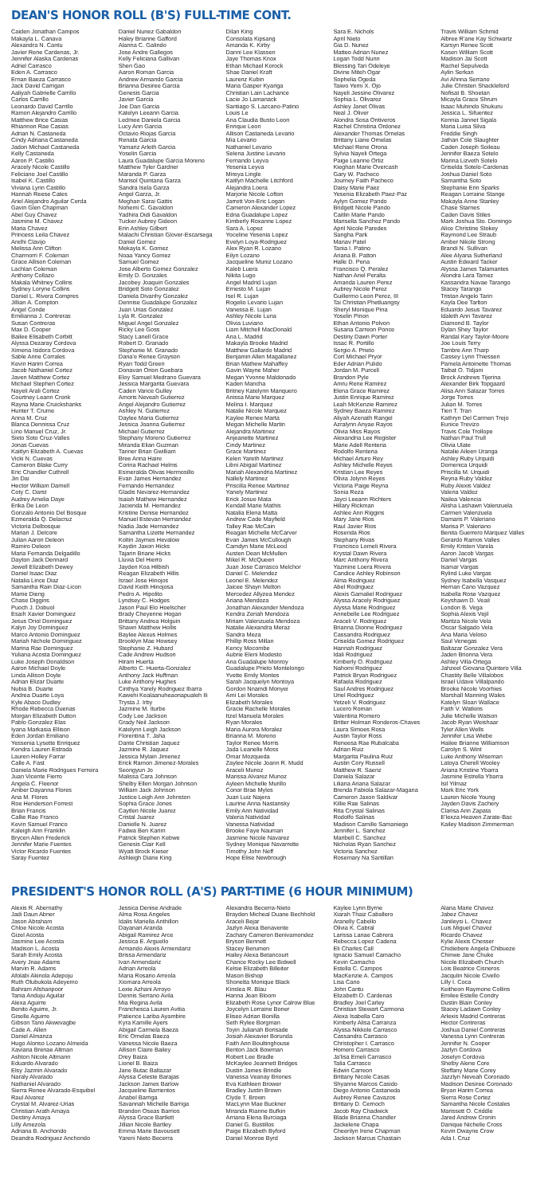DEAN'S HONOR ROLL (B'S) FULL-TIME CONT.
Caiden Jonathan Campos
Makayla L. Canava
Alexandra N. Cantu
Javier Rene Cardenas, Jr.
Jennifer Alaska Cardenas
Adriel Carrasco
Eden A. Carrasco
Ernan Baeza Carrasco
Jack David Carrigan
Aaliyah Gabrielle Carrillo
Carlos Carrillo
Leonardo David Carrillo
Ramon Alejandro Carrillo
Matthew Brice Casias
Rhiannon Rae Casias
Adrian N. Castaneda
Cindy Adriana Castaneda
Jadon Michael Castaneda
Kelly Castaneda
Aaron P. Castillo
Aracely Nicole Castillo
Feliciano Joel Castillo
Isabel K. Castillo
Viviana Lynn Castillo
Hannah Reese Cates
Ariel Alejandro Aguilar Cerda
Gavin Glen Chapman
Abel Guy Chavez
Jasmine M. Chavez
Maria Chavez
Princess Leila Chavez
Arelhi Clavijo
Melissa Ann Clifton
Charmorri F. Coleman
Grace Allison Coleman
Lachlan Coleman
Anthony Collazo
Makala Whitney Collins
Sydney Loryne Collins
Daniel L. Rivera Compres
Jillian A. Compton
Angel Conde
Emilianna J. Contreras
Susan Contreras
Max D. Cooper
Bailee Elisabeth Corbitt
Alyssa Dezaray Cordova
Ximena Isidora Cordova
Sable Anne Corrales
Kevin Harim Correa
Jacob Nathaniel Cortez
Javen Matthew Cortez
Michael Stephen Cortez
Nayeli Arali Cortez
Courtney Leann Cronk
Rayna Marie Cruickshanks
Hunter T. Crume
Anna M. Cruz
Blanca Dennissa Cruz
Lino Manuel Cruz, Jr.
Sixto Soto Cruz-Valles
Jonas Cuevas
Kaitlyn Elizabeth A. Cuevas
Vicki N. Cuevas
Cameron Blake Curry
Eric Chandler Cuthrell
Jin Dai
Hector William Darnell
Coty C. Darst
Audrey Amelia Daye
Erika De Leon
Gonzalo Antonio Del Bosque
Ezmeralda Q. Delacruz
Victoria Delbosque
Marian J. Delcore
Julian Aaron Deleon
Ramiro Deleon
Maria Fernanda Delgadillo
Dayton Jack Dennard
Jewell Elizabeth Dewey
Daniel Isaac Diaz
Natalia Lince Diaz
Samantha Rain Diaz-Licon
Mame Dieng
Chase Diggins
Puoch J. Dobuol
Esaih Xavier Dominguez
Jesus Oriol Dominguez
Kalyn Joy Dominguez
Marco Antonio Dominguez
Mariah Nichole Dominguez
Marina Rae Dominguez
Yuliana Acosta Dominguez
Luke Joseph Donaldson
Aaron Michael Doyle
Linda Allison Doyle
Adrian Elizar Duarte
Nubia B. Duarte
Andrea Duarte Loya
Kyle Abaco Dudley
Rhode Rebecca Duenas
Morgan Elizabeth Dutton
Pablo Gonzalez Elas
Iyana Markasia Ellison
Eden Jordan Emiliano
Yessenia Lysette Enriquez
Kendra Lauren Estrada
Lauren Holley Farrar
Calle A. Fast
Daniela Marie Rodrigues Ferreira
Juan Vicente Fierro
Angela C. Fleenor
Amber Dayanna Flores
Ana M. Flores
Roe Henderson Forrest
Brian Francis
Callie Rae Franco
Kevin Samuel Franco
Kaleigh Ann Franklin
Brycen Allen Frederick
Jennifer Marie Fuentes
Victor Ricardo Fuentes
Saray Fuentez
Daniel Nunez Gabaldon
Haley Brianne Gafford
Alanna C. Galindo
Jose Andre Gallegos
Kelly Feliciana Gallivan
Shen Gao
Aaron Roman Garcia
Andrew Armando Garcia
Brianna Desiree Garcia
Genesis Garcia
Javier Garcia
Joe Dan Garcia
Katelyn Leeann Garcia
Ledmee Daniela Garcia
Lucy Ann Garcia
Octavio Riojas Garcia
Renata Garcia
Yamariz Arleth Garcia
Yoselin Garcia
Laura Guadalupe Garcia Moreno
Matthew Tyler Gardner
Maranda P. Garza
Marisol Quintana Garza
Sandra Isela Garza
Angel Garza, Jr.
Meghan Sarai Gattis
Nohemi C. Gavaldon
Yadhira Didi Gavaldon
Tucker Aubrey Gideon
Erin Ashley Gilbert
Malachi Christian Glover-Escarsega
Daniel Gomez
Mekayla K. Gomez
Noaa Yancy Gomez
Samuel Gomez
Jose Alberto Gomez Gonzalez
Emily D. Gonzales
Jacobey Joaquin Gonzales
Bridgett Soto Gonzalez
Daniela Divanhy Gonzalez
Dennise Guadalupe Gonzalez
Juan Urias Gonzalez
Lyla R. Gonzalez
Miguel Angel Gonzalez
Ricky Lee Goss
Stacy Lanell Grace
Robert D. Granado
Stephanie M. Granado
Dana'e Renee Grayson
Ryan Todd Green
Donavan Orion Guebara
Eloy Samuel Medrano Guevara
Jessica Margarita Guevara
Caden Vance Gulley
Amoris Neveah Gutierrez
Angel Alejandro Gutierrez
Ashley N. Gutierrez
Daylee Maria Gutierrez
Jessica Joanna Gutierrez
Michael Gutierrez
Stephany Moreno Gutierrez
Miranda Elian Guzman
Tanner Brian Gwilliam
Bree Anna Haire
Corina Rachael Helms
Esmeralda Olivas Hermosillo
Evan James Hernandez
Fernando Hernandez
Gladis Nevarez-Hernandez
Isaiah Mathew Hernandez
Jacienda M. Hernandez
Kristine Denise Hernandez
Manuel Estevan Hernandez
Nadia Jade Hernandez
Samantha Lizette Hernandez
Koltin Jaymes Hevalow
Kaydin Jaxon Hicks
Tajarin Briane Hicks
Lluvia Del Hierro
Jayden Koa Hilbish
Reagan Elizabeth Hillis
Israel Jose Hinojos
David Keith Hinojosa
Pedro A. Hipolito
Lyndsey C. Hodges
Jason Paul Elo Hoelscher
Brady Cheyenne Hogan
Brittany Andrea Holguin
Shawn Matthew Hollis
Baylee Alexus Holmes
Brooklyn Mae Howsey
Stephanie Z. Hubard
Cade Andrew Hudson
Hiram Huerta
Alberto C. Huerta-Gonzalez
Anthony Jack Huffman
Luke Anthony Hughes
Cinthya Yarely Rodriguez Ibarra
Kawehi Kealaanuheaonapualeh Ili
Trysta J. Irby
Jazmine M. Iturbe
Cody Lee Jackson
Grady Neil Jackson
Katelynn Leigh Jackson
Florentina T. Jaha
Dante Christian Jaquez
Jazmine R. Jaquez
Jessica Mylain Jimenez
Erick Ramon Jimenez-Morales
Seongyun Jo
Malissa Cara Johnson
Shelby Ellen Morgan Johnson
William Jack Johnson
Justice Leigh Ann Johnston
Sophia Grace Jones
Caytlen Nicole Juarez
Cristal Juarez
Danielle N. Juarez
Fadwa Ben Karim
Patrick Stephen Kebwe
Genesis Clair Kell
Wyatt Brock Kieser
Ashleigh Diane King
Dilan King
Consolata Kipsang
Amanda K. Kirby
Danni Lee Klassen
Jaye Thomas Knox
Ethan Michael Korock
Shae Daniel Kraft
Laurenz Kubin
Maria Gasper Kyariga
Christian Lain Lachance
Lacie Jo Lamanack
Santiago S. Lazcano-Patino
Louis Le
Ana Claudia Busto Leon
Enrique Leon
Allison Castaneda Levario
Mia Levario
Nathaniel Levario
Selena Justine Levario
Fernando Leyva
Yesenia Leyva
Mireya Lingle
Kaitlyn Machelle Litchford
Alejandra Loera
Marjorie Nicole Lofton
Jarrett Von-Eric Logan
Cameron Alexander Lopez
Edna Guadalupe Lopez
Kimberly Roxanne Lopez
Sara A. Lopez
Yoceline Yesenia Lopez
Evelyn Loya-Rodriguez
Alex Ryan R. Lozano
Eilyn Lozano
Jacqueline Muniz Lozano
Kaleb Luera
Nikita Lugo
Angel Madrid Lujan
Ernesto M. Lujan
Isel R. Lujan
Rogelio Levario Lujan
Vanessa E. Lujan
Ashley Nicole Luna
Olivia Luviano
Liam Mitchell MacDonald
Ana L. Madrid
Makayla Brooke Madrid
Matthew Gallardo Madrid
Benjamin Allen Magallanez
Brian Mathew Mahaffey
Gavin Wayne Maher
Megan Yvonne Maldonado
Kaden Mancha
Britney Katelynn Manquero
Anissa Marie Marquez
Melina I. Marquez
Natalie Nicole Marquez
Kaylee Renee Marta
Megan Michelle Martin
Alejandra Martinez
Anjeanette Martinez
Cindy Martinez
Grace Martinez
Kelen Yareth Martinez
Libni Abigail Martinez
Mariah Alexandria Martinez
Nallely Martinez
Priscilla Renee Martinez
Yanely Martinez
Erick Josue Mata
Kendall Marie Mathis
Natalia Elena Matta
Andrew Cade Mayfield
Talley Rae McCain
Reagan Michelle McCarver
Evan James McCullough
Camdyn Marie McLeod
Austen Dean McMullen
Mikel R. McQueen
Juan Jose Carrasco Melchor
Daniel C. Melendez
Leonel E. Melendez
Jaicee Shayn Melton
Mercedez Allyzea Mendez
Ariana Mendoza
Jonathan Alexander Mendoza
Kendra Zeriah Mendoza
Miriam Valenzuela Mendoza
Natalie Alexandra Meraz
Sandra Meza
Phillip Ross Millan
Kency Mocombe
Aubrie Eleni Modesto
Ana Guadalupe Monroy
Guadalupe Prieto Montelongo
Yvette Emily Montes
Sarah Jacquelyn Montoya
Gordon Nnamdi Monyei
Ami Lei Morales
Elizabeth Morales
Gracie Rachelle Morales
Itzel Manuela Morales
Ryan Morales
Maria Aurora Moralez
Brianna M. Moreno
Taylor Renee Morris
Jada Leanelle Moss
Omar Mozqueda
Zaylee Nicole Joann R. Mudd
Araceli Munoz
Marissa Alvarez Munoz
Ayleen Michelle Murillo
Conor Brae Myles
Juan Luiz Najera
Laurine Anna Nastansky
Emily Ann Natividad
Valeria Natividad
Vanessa Natividad
Brooke Faye Nauman
Jasmine Nicole Navarez
Sydney Monique Navarrette
Timothy John Neff
Hope Elise Newbrough
Sara E. Nichols
April Nieto
Gia D. Nunez
Matteo Adrian Nunez
Logan Todd Nunn
Blessing Tari Odeleye
Divine Miteh Ogar
Sophelia Ogeda
Taiwo Yemi X. Ojo
Nayeli Jessine Olivarez
Sophia L. Olivarez
Ashley Janet Olivas
Neal J. Oliver
Alondra Sosa Ontiveros
Rachel Christina Ordonez
Alexander Thomas Ornelas
Brittany Liane Ornelas
Michael Rene Orona
Sylvia Nayeli Ortega
Paige Leanne Ortiz
Kieghan Marie Overcash
Gary W. Pacheco
Journey Faith Pacheco
Daisy Marie Paez
Yesenia Elizabeth Paez-Paz
Aylyn Gomez Pando
Bridgett Nicole Pando
Caitlin Marie Pando
Marisella Sanchez Pando
April Nicole Paredes
Sangha Park
Manav Patel
Tania I. Patino
Ariana B. Patton
Halle D. Pena
Francisco Q. Peralez
Nathan Ariel Peralta
Amanda Lauren Perez
Aubrey Nicole Perez
Guillermo Leon Perez, III
Tai Christian Phetluangsy
Sheryl Monique Pina
Yoselin Pinon
Ethan Antonio Polvon
Susana Carreon Ponce
Destiny Dawn Porter
Issac R. Portillo
Sergio A. Prieto
Cort Michael Pryor
Eder Adrian Pulido
Jordan M. Purcell
Brandon Pyle
Amru Rene Ramirez
Elena Grace Ramirez
Justin Enrique Ramirez
Leah McKenzie Ramirez
Sydney Baeza Ramirez
Aliyah Azenath Rangel
Azralynn Anyae Rayos
Olivia Miss Rayos
Alexandria Lee Register
Marie Adell Renteria
Rodolfo Renteria
Michael Arturo Rey
Ashley Michelle Reyes
Kristian Lee Reyes
Olivia Jolynn Reyes
Victoria Paige Reyna
Sonia Reza
Jayci Leeann Richters
Hillary Rickman
Ashlee Ann Riggins
Mary Jane Rios
Raul Javier Rios
Rosenda Rios
Stephany Rivas
Francisco Lomeli Rivera
Krystal Dawn Rivera
Marc Anthony Rivera
Yazmine Loera Rivera
Candice Ashley Robinson
Alma Rodriguez
Abel Rodriguez
Alexis Gamaliel Rodriguez
Alyssa Aracely Rodriguez
Alyssa Marie Rodriguez
Annebelle Lee Rodriguez
Araceli V. Rodriguez
Brianna Dionne Rodriguez
Cassandra Rodriguez
Criselda Gomez Rodriguez
Hannah Rodriguez
Idali Rodriguez
Kimberly O. Rodriguez
Nahomi Rodriguez
Patrick Bryan Rodriguez
Rafaela Rodriguez
Saul Andres Rodriguez
Uriel Rodriguez
Yetzeli V. Rodriguez
Lucero Roman
Valentina Romero
Britter Holman Ronderos-Chaves
Laura Simoes Rosa
Austin Taylor Ross
Reneesa Rae Rubalcaba
Adrian Ruiz
Margarita Paulina Ruiz
Austin Cory Russell
Matthew R. Saenz
Daniela Salazar
Liliana Ariana Salazar
Brenda Fabiola Salazar-Magana
Cameron Jaxon Saldivar
Killie Rae Salinas
Rita Crystal Salinas
Rodolfo Salinas
Madison Camille Samaniego
Jennifer L. Sanchez
Maribell C. Sanchez
Nicholas Ryan Sanchez
Victoria Sanchez
Rosemary Na Santillan
Travis William Schmid
Albree R'ane Kay Schwartz
Karsyn Renee Scott
Kasen William Scott
Madison Jai Scott
Rachel Sepulveda
Aylin Serkan
Avi Ahnna Serrano
Julie Christen Shackleford
Nofisat B. Shoetan
Micayla Grace Shrum
Isaac Muhindo Shukuru
Jessica L. Sifuentez
Kennia Jannet Sigala
Maria Luisa Silva
Freddie Singh
Jathan Cole Slaughter
Caden Joseph Soileau
Jennifer Baeza Sotelo
Marina Lizveth Sotelo
Griselda Sotelo-Cardenas
Joshua Daniel Soto
Samantha Soto
Stephanie Erin Sparks
Reagan Lorraine Stange
Makayla Anne Stanley
Chase Starnes
Caden Davis Stiles
Mark Joshua Sto. Domingo
Alice Christine Stokey
Raymond Lee Straub
Amber Nikole Strong
Brandi N. Sullivan
Alee Alyana Sutherland
Austin Edward Tacker
Alyssa James Talamantes
Alondra Lara Tamez
Kassandra Navae Tarango
Stacey Tarango
Tristan Angelo Tarin
Kayla Dee Tarlton
Eduardo Jesus Tavarez
Idaleth Ann Tavarez
Diamond B. Taylor
Dylan Shey Taylor
Randal Kary Taylor-Moore
Joe Louis Terry
Tambre Ann Tharp
Cassey Lynn Thiessen
Pamela Antoinette Thomas
Taibat O. Tidjani
Brock Andrews Tijerina
Alexander Birk Topgaard
Alisa Ann Salazar Torres
Jorge Torres
Julian M. Torres
Tien T. Tran
Kathryn Del Carmen Trejo
Eunice Trevizo
Travis Cole Trollope
Nathan Paul Trull
Olivia Ulate
Natalie Aileen Uranga
Ashley Ruby Urquidi
Domenica Urquidi
Priscilla M. Urquidi
Reyna Ruby Valdez
Ruby Alexis Valdez
Valeria Valdez
Nailea Valencia
Alisha Lashawn Valenzuela
Carmen Valenzuela
Damaris P. Valeriano
Marisa P. Valeriano
Benita Guerrero Marquez Valles
Gerardo Ramos Valles
Emily Kristen Varela
Aaron Jacob Vargas
Daniel Vargas
Isamar Vargas
Rylind Luke Vargas
Sydney Isabella Vasquez
Hernan Cano Vazquez
Isabella Rose Vazquez
Keyshawn D. Veail
London B. Vega
Sophia Alexis Vejil
Maritza Nicole Vela
Oscar Salgado Vela
Ana Maria Veloso
Saul Venegas
Baltazar Gonzalez Vera
Jaden Brionna Vera
Ashley Villa-Ortega
Jahzeel Giovana Quintero Villa
Chastity Belle Villalobos
Israel Udave Villalpando
Brooke Nicole Voorhies
Marshall Manning Wales
Katelyn Sloan Wallace
Faith V. Watkins
Julie Michelle Watson
Jacob Ryan Weishaar
Tyler Allen Wells
Jennifer Lisa Wiebe
Hailee Brianne Williamson
Carolyn S. Wint
Luke Anthony Wiseman
Latoya Cherell Wooley
Ariana Kristine Ybarra
Jasmine Estrella Ybarra
Isil Yilmaz
Mark Eric York
Lauren Nicole Young
Jayden Davis Zachery
Clarisa Ann Zapata
E'lexza Heaven Zarate-Bac
Kailey Madison Zimmerman
PRESIDENT'S HONOR ROLL (A'S) PART-TIME (6 HOUR MINIMUM)
Alexis R. Abernathy
Jadi Daun Abner
Jason Abraham
Chloe Nicole Acosta
Gizel Acosta
Jasmine Lee Acosta
Madison L. Acosta
Sarah Emily Acosta
Avery Jnae Adams
Marvin R. Adams
Afolabi Akinola Adepoju
Ruth Olubukola Adeyemo
Bahram Afshanpoor
Tania Anduju Aguilar
Alexa Aguirre
Benito Aguirre, Jr.
Giselle Aguirre
Gibson Tano Akwevagbe
Cade A. Allen
Daniel Almanza
Hugo Alonso Lozano Almeida
Xaviana Brenae Altman
Ashton Nicole Altmann
Eduardo Alvarado
Elsy Jazmin Alvarado
Naraly Alvarado
Nathaniel Alvarado
Sierra Renee Alvarado-Esquibel
Raul Alvarez
Crystal M. Alvarez-Urias
Christian Arath Amaya
Destiny Amaya
Lilly Amezola
Adriana B. Anchondo
Deandra Rodriguez Anchondo
Jessica Denise Andrade
Alma Rosa Angeles
Idalis Mariella Anthillon
Dayanari Aranda
Abigail Ramirez Arce
Jessica E. Arguello
Armando Alexis Armendariz
Brissa Armendariz
Ivan Armendariz
Adrian Arreola
Maria Rosario Arreola
Xiomara Arreola
Lexie Azhani Arroyo
Dennis Serrano Avila
Mia Regina Avila
Franchesca Lauren Avitia
Patience Lariba Ayambire
Kyra Kamille Ayers
Abigail Carmela Baeza
Eric Ornelas Baeza
Vanessa Nicole Baeza
Allison Claire Bailey
Drey Baiza
Lionel B. Baiza
Jane Butac Baltazar
Alyssa Celeste Barajas
Jackson James Barlow
Jacqueline Barrientos
Anabel Barriga
Savannah Michelle Barriga
Brandon Oseas Barrios
Alyssa Grace Bartlett
Jillian Nicole Bartley
Emma Marie Bavousett
Yareni Nieto Becerra
Alexandra Becerra-Nieto
Brayden Micheal Duane Bechhold
Araceli Bejar
Jazlyn Alexa Benavente
Zachary Cameron Benivamondez
Bryson Bennett
Stacey Berumen
Hailey Alexa Betancourt
Chance Rocky Lee Bidwell
Kelsie Elizabeth Billeiter
Mason Bishop
Shonetta Monique Black
Kinslea R. Blau
Hanna Jean Bloom
Elizabeth Rose Lynor Calrow Blue
Joycelyn Lorraine Boner
Eliseo Adrian Bonilla
Seth Rylee Borgman
Toyin Julianah Borisade
Josiah Alexavier Borunda
Faith Ann Boultinghouse
Benton Jack Bowman
Robert Lee Bradle
McKaylee Jeannett Bridges
Dustin James Brindle
Vanessa Veanay Briones
Eva Kathleen Brower
Bradley Justin Brown
Clyde T. Brown
MacLynn Mae Buckner
Miranda Rianne Bufkin
Arriana Elena Burciaga
Daniel G. Bustillos
Paige Elizabeth Byford
Daniel Monroe Byrd
Kaylee Lynn Byrne
Xiarah Thaiz Caballero
Aranelly Cabello
Olivia K. Cabral
Larissa Lanae Cabrera
Rebecca Lopez Cadena
Eli Charles Call
Ignacio Samuel Camacho
Kevin Camacho
Estella C. Campos
MacKenzie A. Campos
Lisa Cano
John Cantu
Elizabeth D. Cardenas
Bradley Joel Carley
Christian Stewart Carmona
Alexa Isabella Caro
Kimberly Alisa Carranza
Alyssa Nikkole Carrasco
Cassandra Carrasco
Christopher I. Carrasco
Homero Carrasco
Ja'lisa Emeli Carrasco
Talia Carrasco
Edwin Carreon
Brittany Nicole Casas
Shyanne Marcos Casido
Diego Antonio Castaneda
Aubrey Renee Cavazos
Brittany D. Cernoch
Jacob Ray Chadwick
Blade Brianna Chandler
Jackelene Chapa
Cheerilyn Irene Chapman
Jackson Marcus Chastain
Alana Marie Chavez
Jabez Chavez
Janileysi L. Chavez
Luis Miguel Chavez
Ricardo Chavez
Kylie Alexis Chesser
Chidiebere Angela Chibueze
Chinwe Jane Chuke
Nicole Elizabeth Church
Lois Beatrice Cisneros
Jacqulin Nicole Civello
Lilly I. Coca
Keitheon Raymone Collins
Emilee Estelle Condry
Dustin Blain Conley
Stacey Ladawn Conley
Arlexis Madrid Contreras
Hector Contreras
Joshua Daniel Contreras
Vanessa Lynn Contreras
Jennifer N. Cooper
Jazlyn Cordova
Joselyn Cordova
Shelby Alene Core
Steffany Marie Corey
Jazzlyn Neveah Coronado
Madison Desiree Coronado
Bryan Harim Correa
Sierra Rose Cortez
Samantha Nicole Costales
Marissett O. Criddle
Jared Andrew Cronin
Danique Nichelle Cross
Kevin Dwayne Crow
Ada I. Cruz